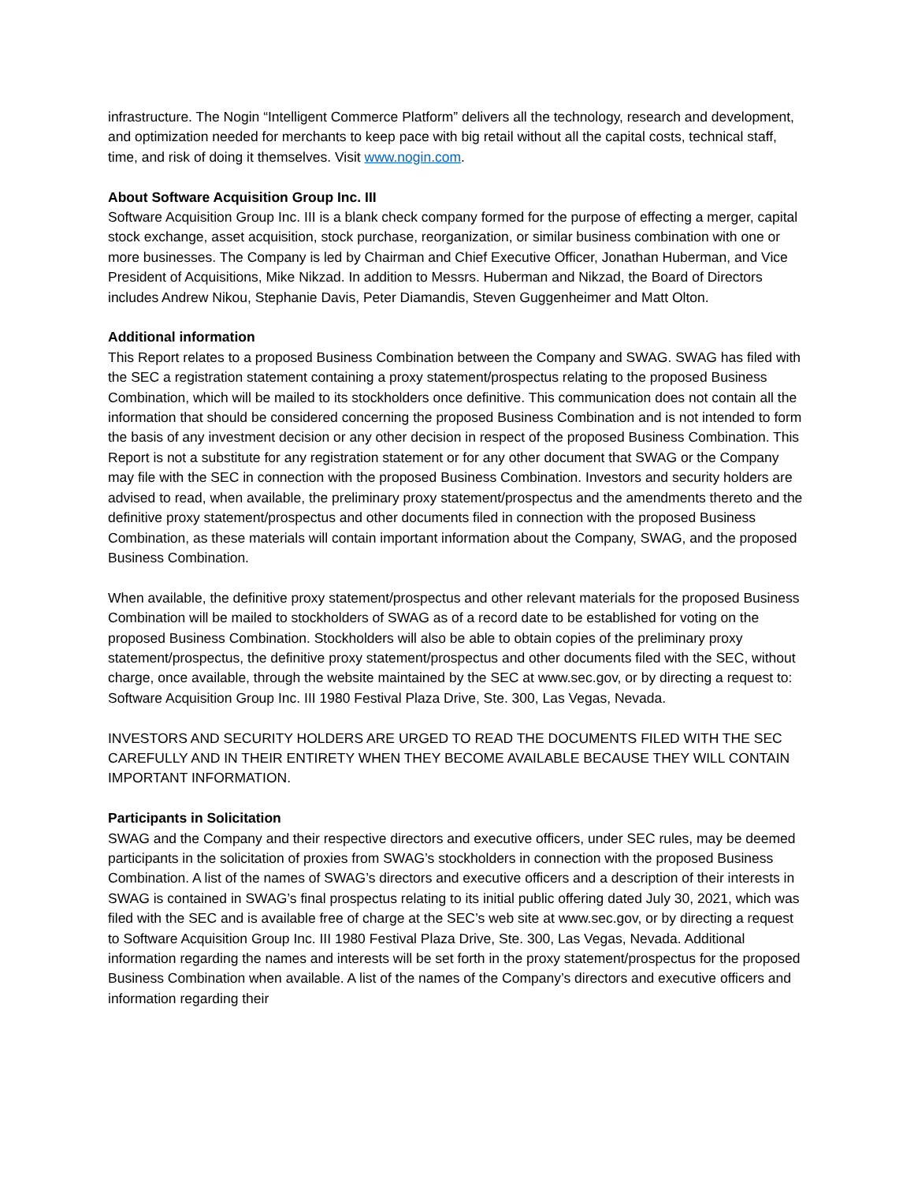infrastructure. The Nogin “Intelligent Commerce Platform” delivers all the technology, research and development, and optimization needed for merchants to keep pace with big retail without all the capital costs, technical staff, time, and risk of doing it themselves. Visit www.nogin.com.
About Software Acquisition Group Inc. III
Software Acquisition Group Inc. III is a blank check company formed for the purpose of effecting a merger, capital stock exchange, asset acquisition, stock purchase, reorganization, or similar business combination with one or more businesses. The Company is led by Chairman and Chief Executive Officer, Jonathan Huberman, and Vice President of Acquisitions, Mike Nikzad. In addition to Messrs. Huberman and Nikzad, the Board of Directors includes Andrew Nikou, Stephanie Davis, Peter Diamandis, Steven Guggenheimer and Matt Olton.
Additional information
This Report relates to a proposed Business Combination between the Company and SWAG. SWAG has filed with the SEC a registration statement containing a proxy statement/prospectus relating to the proposed Business Combination, which will be mailed to its stockholders once definitive. This communication does not contain all the information that should be considered concerning the proposed Business Combination and is not intended to form the basis of any investment decision or any other decision in respect of the proposed Business Combination. This Report is not a substitute for any registration statement or for any other document that SWAG or the Company may file with the SEC in connection with the proposed Business Combination. Investors and security holders are advised to read, when available, the preliminary proxy statement/prospectus and the amendments thereto and the definitive proxy statement/prospectus and other documents filed in connection with the proposed Business Combination, as these materials will contain important information about the Company, SWAG, and the proposed Business Combination.
When available, the definitive proxy statement/prospectus and other relevant materials for the proposed Business Combination will be mailed to stockholders of SWAG as of a record date to be established for voting on the proposed Business Combination. Stockholders will also be able to obtain copies of the preliminary proxy statement/prospectus, the definitive proxy statement/prospectus and other documents filed with the SEC, without charge, once available, through the website maintained by the SEC at www.sec.gov, or by directing a request to: Software Acquisition Group Inc. III 1980 Festival Plaza Drive, Ste. 300, Las Vegas, Nevada.
INVESTORS AND SECURITY HOLDERS ARE URGED TO READ THE DOCUMENTS FILED WITH THE SEC CAREFULLY AND IN THEIR ENTIRETY WHEN THEY BECOME AVAILABLE BECAUSE THEY WILL CONTAIN IMPORTANT INFORMATION.
Participants in Solicitation
SWAG and the Company and their respective directors and executive officers, under SEC rules, may be deemed participants in the solicitation of proxies from SWAG’s stockholders in connection with the proposed Business Combination. A list of the names of SWAG’s directors and executive officers and a description of their interests in SWAG is contained in SWAG’s final prospectus relating to its initial public offering dated July 30, 2021, which was filed with the SEC and is available free of charge at the SEC’s web site at www.sec.gov, or by directing a request to Software Acquisition Group Inc. III 1980 Festival Plaza Drive, Ste. 300, Las Vegas, Nevada. Additional information regarding the names and interests will be set forth in the proxy statement/prospectus for the proposed Business Combination when available. A list of the names of the Company’s directors and executive officers and information regarding their